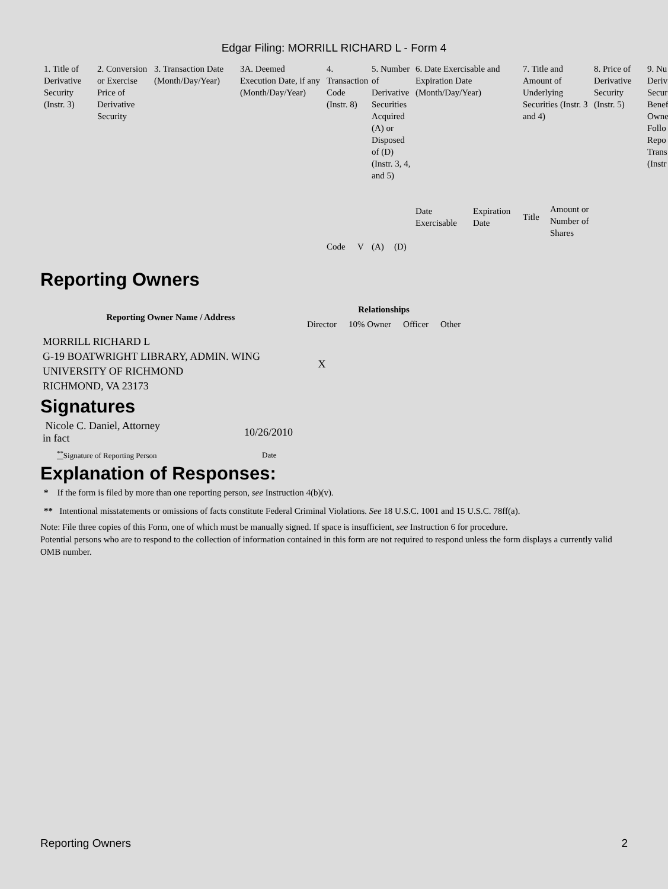Edgar Filing: MORRILL RICHARD L - Form 4
| 1. Title of Derivative Security (Instr. 3) | 2. Conversion or Exercise Price of Derivative Security | 3. Transaction Date (Month/Day/Year) | 3A. Deemed Execution Date, if any (Month/Day/Year) | 4. Transaction Code (Instr. 8) | | 5. Number of Derivative Securities Acquired (A) or Disposed of (D) (Instr. 3, 4, and 5) | | 6. Date Exercisable and Expiration Date (Month/Day/Year) | | 7. Title and Amount of Underlying Securities (Instr. 3 and 4) | | 8. Price of Derivative Security (Instr. 5) | 9. Nu Deriv Secur Benef Owne Follo Repo Trans (Instr |
| --- | --- | --- | --- | --- | --- | --- | --- | --- | --- | --- | --- | --- | --- |
| | | | | Code | V | (A) | (D) | Date Exercisable | Expiration Date | Title | Amount or Number of Shares | | |
Reporting Owners
| Reporting Owner Name / Address | Relationships | | | |
| --- | --- | --- | --- | --- |
| | Director | 10% Owner | Officer | Other |
| MORRILL RICHARD L G-19 BOATWRIGHT LIBRARY, ADMIN. WING UNIVERSITY OF RICHMOND RICHMOND, VA 23173 | X | | | |
Signatures
| Nicole C. Daniel, Attorney in fact | 10/26/2010 |
| <sup>**</sup> Signature of Reporting Person | Date |
Explanation of Responses:
* If the form is filed by more than one reporting person, see Instruction 4(b)(v).
** Intentional misstatements or omissions of facts constitute Federal Criminal Violations. See 18 U.S.C. 1001 and 15 U.S.C. 78ff(a).
Note: File three copies of this Form, one of which must be manually signed. If space is insufficient, see Instruction 6 for procedure.
Potential persons who are to respond to the collection of information contained in this form are not required to respond unless the form displays a currently valid OMB number.
Reporting Owners 2